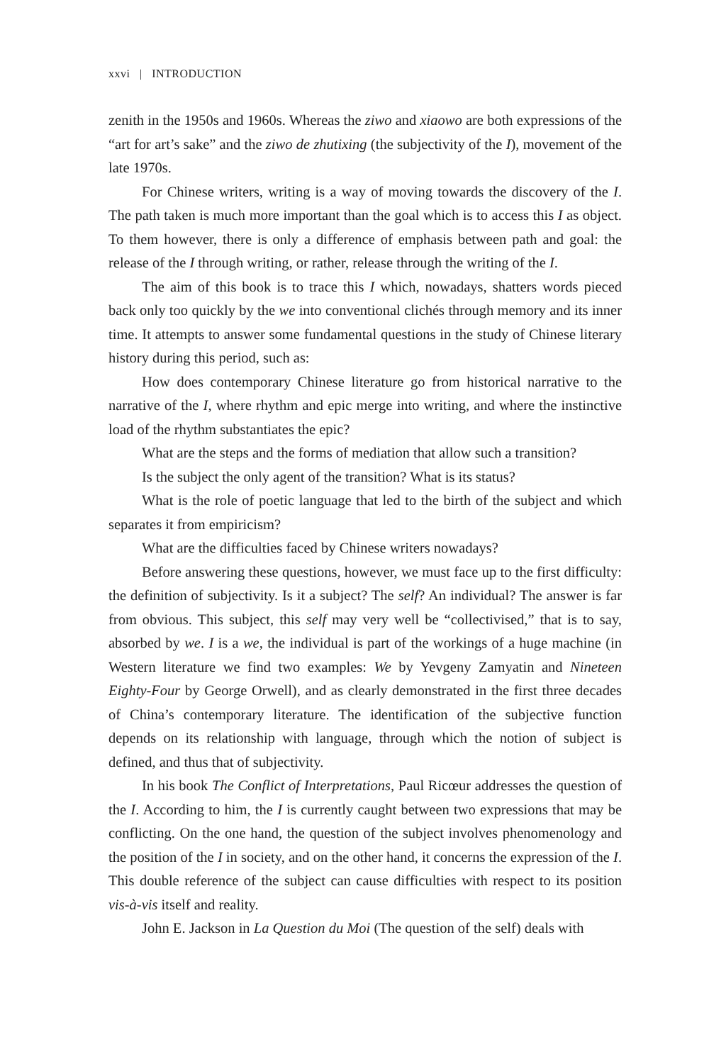xxvi | INTRODUCTION
zenith in the 1950s and 1960s. Whereas the ziwo and xiaowo are both expressions of the “art for art’s sake” and the ziwo de zhutixing (the subjectivity of the I), movement of the late 1970s.
For Chinese writers, writing is a way of moving towards the discovery of the I. The path taken is much more important than the goal which is to access this I as object. To them however, there is only a difference of emphasis between path and goal: the release of the I through writing, or rather, release through the writing of the I.
The aim of this book is to trace this I which, nowadays, shatters words pieced back only too quickly by the we into conventional clichés through memory and its inner time. It attempts to answer some fundamental questions in the study of Chinese literary history during this period, such as:
How does contemporary Chinese literature go from historical narrative to the narrative of the I, where rhythm and epic merge into writing, and where the instinctive load of the rhythm substantiates the epic?
What are the steps and the forms of mediation that allow such a transition?
Is the subject the only agent of the transition? What is its status?
What is the role of poetic language that led to the birth of the subject and which separates it from empiricism?
What are the difficulties faced by Chinese writers nowadays?
Before answering these questions, however, we must face up to the first difficulty: the definition of subjectivity. Is it a subject? The self? An individual? The answer is far from obvious. This subject, this self may very well be “collectivised,” that is to say, absorbed by we. I is a we, the individual is part of the workings of a huge machine (in Western literature we find two examples: We by Yevgeny Zamyatin and Nineteen Eighty-Four by George Orwell), and as clearly demonstrated in the first three decades of China’s contemporary literature. The identification of the subjective function depends on its relationship with language, through which the notion of subject is defined, and thus that of subjectivity.
In his book The Conflict of Interpretations, Paul Ricœur addresses the question of the I. According to him, the I is currently caught between two expressions that may be conflicting. On the one hand, the question of the subject involves phenomenology and the position of the I in society, and on the other hand, it concerns the expression of the I. This double reference of the subject can cause difficulties with respect to its position vis-à-vis itself and reality.
John E. Jackson in La Question du Moi (The question of the self) deals with